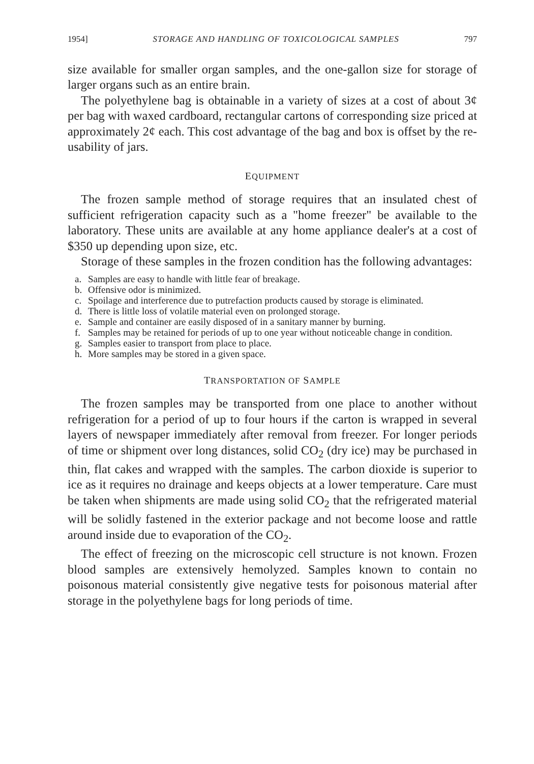1954] STORAGE AND HANDLING OF TOXICOLOGICAL SAMPLES 797
size available for smaller organ samples, and the one-gallon size for storage of larger organs such as an entire brain.
The polyethylene bag is obtainable in a variety of sizes at a cost of about 3¢ per bag with waxed cardboard, rectangular cartons of corresponding size priced at approximately 2¢ each. This cost advantage of the bag and box is offset by the re-usability of jars.
EQUIPMENT
The frozen sample method of storage requires that an insulated chest of sufficient refrigeration capacity such as a "home freezer" be available to the laboratory. These units are available at any home appliance dealer's at a cost of $350 up depending upon size, etc.
Storage of these samples in the frozen condition has the following advantages:
a. Samples are easy to handle with little fear of breakage.
b. Offensive odor is minimized.
c. Spoilage and interference due to putrefaction products caused by storage is eliminated.
d. There is little loss of volatile material even on prolonged storage.
e. Sample and container are easily disposed of in a sanitary manner by burning.
f. Samples may be retained for periods of up to one year without noticeable change in condition.
g. Samples easier to transport from place to place.
h. More samples may be stored in a given space.
TRANSPORTATION OF SAMPLE
The frozen samples may be transported from one place to another without refrigeration for a period of up to four hours if the carton is wrapped in several layers of newspaper immediately after removal from freezer. For longer periods of time or shipment over long distances, solid CO<sub>2</sub> (dry ice) may be purchased in thin, flat cakes and wrapped with the samples. The carbon dioxide is superior to ice as it requires no drainage and keeps objects at a lower temperature. Care must be taken when shipments are made using solid CO<sub>2</sub> that the refrigerated material will be solidly fastened in the exterior package and not become loose and rattle around inside due to evaporation of the CO<sub>2</sub>.
The effect of freezing on the microscopic cell structure is not known. Frozen blood samples are extensively hemolyzed. Samples known to contain no poisonous material consistently give negative tests for poisonous material after storage in the polyethylene bags for long periods of time.